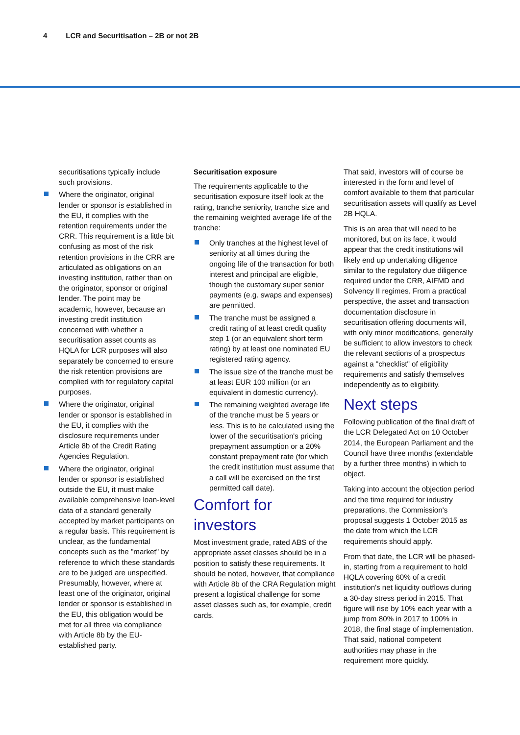4 LCR and Securitisation – 2B or not 2B
securitisations typically include such provisions.
Where the originator, original lender or sponsor is established in the EU, it complies with the retention requirements under the CRR. This requirement is a little bit confusing as most of the risk retention provisions in the CRR are articulated as obligations on an investing institution, rather than on the originator, sponsor or original lender. The point may be academic, however, because an investing credit institution concerned with whether a securitisation asset counts as HQLA for LCR purposes will also separately be concerned to ensure the risk retention provisions are complied with for regulatory capital purposes.
Where the originator, original lender or sponsor is established in the EU, it complies with the disclosure requirements under Article 8b of the Credit Rating Agencies Regulation.
Where the originator, original lender or sponsor is established outside the EU, it must make available comprehensive loan-level data of a standard generally accepted by market participants on a regular basis. This requirement is unclear, as the fundamental concepts such as the "market" by reference to which these standards are to be judged are unspecified. Presumably, however, where at least one of the originator, original lender or sponsor is established in the EU, this obligation would be met for all three via compliance with Article 8b by the EU-established party.
Securitisation exposure
The requirements applicable to the securitisation exposure itself look at the rating, tranche seniority, tranche size and the remaining weighted average life of the tranche:
Only tranches at the highest level of seniority at all times during the ongoing life of the transaction for both interest and principal are eligible, though the customary super senior payments (e.g. swaps and expenses) are permitted.
The tranche must be assigned a credit rating of at least credit quality step 1 (or an equivalent short term rating) by at least one nominated EU registered rating agency.
The issue size of the tranche must be at least EUR 100 million (or an equivalent in domestic currency).
The remaining weighted average life of the tranche must be 5 years or less. This is to be calculated using the lower of the securitisation's pricing prepayment assumption or a 20% constant prepayment rate (for which the credit institution must assume that a call will be exercised on the first permitted call date).
Comfort for investors
Most investment grade, rated ABS of the appropriate asset classes should be in a position to satisfy these requirements. It should be noted, however, that compliance with Article 8b of the CRA Regulation might present a logistical challenge for some asset classes such as, for example, credit cards.
That said, investors will of course be interested in the form and level of comfort available to them that particular securitisation assets will qualify as Level 2B HQLA.
This is an area that will need to be monitored, but on its face, it would appear that the credit institutions will likely end up undertaking diligence similar to the regulatory due diligence required under the CRR, AIFMD and Solvency II regimes. From a practical perspective, the asset and transaction documentation disclosure in securitisation offering documents will, with only minor modifications, generally be sufficient to allow investors to check the relevant sections of a prospectus against a "checklist" of eligibility requirements and satisfy themselves independently as to eligibility.
Next steps
Following publication of the final draft of the LCR Delegated Act on 10 October 2014, the European Parliament and the Council have three months (extendable by a further three months) in which to object.
Taking into account the objection period and the time required for industry preparations, the Commission's proposal suggests 1 October 2015 as the date from which the LCR requirements should apply.
From that date, the LCR will be phased-in, starting from a requirement to hold HQLA covering 60% of a credit institution's net liquidity outflows during a 30-day stress period in 2015. That figure will rise by 10% each year with a jump from 80% in 2017 to 100% in 2018, the final stage of implementation. That said, national competent authorities may phase in the requirement more quickly.